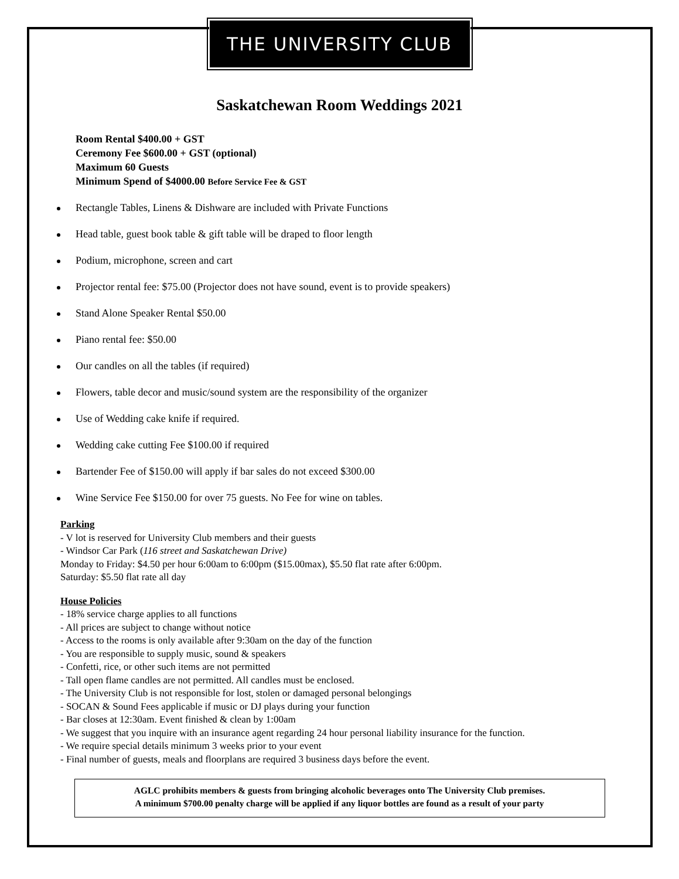THE UNIVERSITY CLUB
Saskatchewan Room Weddings 2021
Room Rental $400.00 + GST
Ceremony Fee $600.00 + GST (optional)
Maximum 60 Guests
Minimum Spend of $4000.00 Before Service Fee & GST
Rectangle Tables, Linens & Dishware are included with Private Functions
Head table, guest book table & gift table will be draped to floor length
Podium, microphone, screen and cart
Projector rental fee: $75.00 (Projector does not have sound, event is to provide speakers)
Stand Alone Speaker Rental $50.00
Piano rental fee: $50.00
Our candles on all the tables (if required)
Flowers, table decor and music/sound system are the responsibility of the organizer
Use of Wedding cake knife if required.
Wedding cake cutting Fee $100.00 if required
Bartender Fee of $150.00 will apply if bar sales do not exceed $300.00
Wine Service Fee $150.00 for over 75 guests. No Fee for wine on tables.
Parking
- V lot is reserved for University Club members and their guests
- Windsor Car Park (116 street and Saskatchewan Drive)
Monday to Friday: $4.50 per hour 6:00am to 6:00pm ($15.00max), $5.50 flat rate after 6:00pm.
Saturday: $5.50 flat rate all day
House Policies
- 18% service charge applies to all functions
- All prices are subject to change without notice
- Access to the rooms is only available after 9:30am on the day of the function
- You are responsible to supply music, sound & speakers
- Confetti, rice, or other such items are not permitted
- Tall open flame candles are not permitted. All candles must be enclosed.
- The University Club is not responsible for lost, stolen or damaged personal belongings
- SOCAN & Sound Fees applicable if music or DJ plays during your function
- Bar closes at 12:30am. Event finished & clean by 1:00am
- We suggest that you inquire with an insurance agent regarding 24 hour personal liability insurance for the function.
- We require special details minimum 3 weeks prior to your event
- Final number of guests, meals and floorplans are required 3 business days before the event.
AGLC prohibits members & guests from bringing alcoholic beverages onto The University Club premises.
A minimum $700.00 penalty charge will be applied if any liquor bottles are found as a result of your party